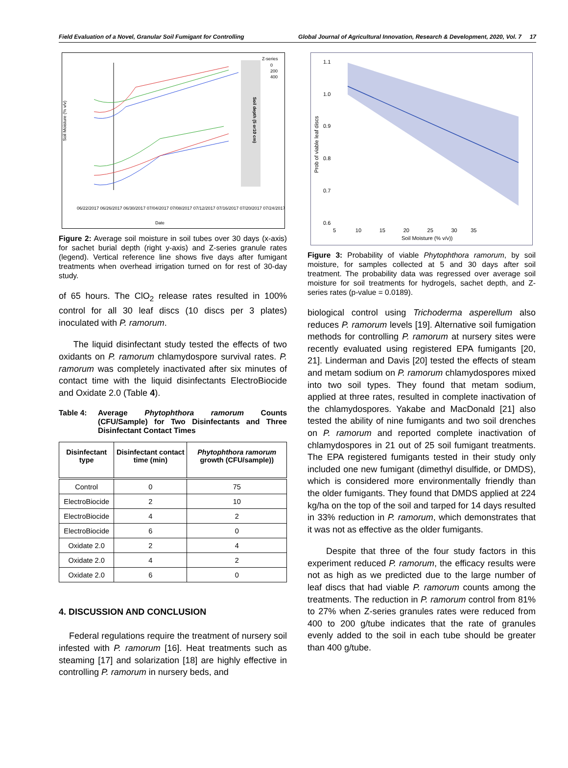Field Evaluation of a Novel, Granular Soil Fumigant for Controlling Global Journal of Agricultural Innovation, Research & Development, 2020, Vol. 7 17
Soil Moisture (% v/v)
Soil depth (5 or10 cm)
Z-series
0
200
400
Date
06/22/2017 06/26/2017 06/30/2017 07/04/2017 07/08/2017 07/12/2017 07/16/2017 07/20/2017 07/24/2017
Figure 2: Average soil moisture in soil tubes over 30 days (x-axis) for sachet burial depth (right y-axis) and Z-series granule rates (legend). Vertical reference line shows five days after fumigant treatments when overhead irrigation turned on for rest of 30-day study.
of 65 hours. The ClO<sub>2</sub> release rates resulted in 100% control for all 30 leaf discs (10 discs per 3 plates) inoculated with P. ramorum.
The liquid disinfectant study tested the effects of two oxidants on P. ramorum chlamydospore survival rates. P. ramorum was completely inactivated after six minutes of contact time with the liquid disinfectants ElectroBiocide and Oxidate 2.0 (Table 4).
Table 4: Average Phytophthora ramorum Counts (CFU/Sample) for Two Disinfectants and Three Disinfectant Contact Times
| Disinfectant type | Disinfectant contact time (min) | Phytophthora ramorum growth (CFU/sample)) |
| --- | --- | --- |
| Control | 0 | 75 |
| ElectroBiocide | 2 | 10 |
| ElectroBiocide | 4 | 2 |
| ElectroBiocide | 6 | 0 |
| Oxidate 2.0 | 2 | 4 |
| Oxidate 2.0 | 4 | 2 |
| Oxidate 2.0 | 6 | 0 |
4. DISCUSSION AND CONCLUSION
Federal regulations require the treatment of nursery soil infested with P. ramorum [16]. Heat treatments such as steaming [17] and solarization [18] are highly effective in controlling P. ramorum in nursery beds, and
Prob of viable leaf discs
1.1
1.0
0.9
0.8
0.7
0.6
5 10 15 20 25 30 35
Soil Moisture (% v/v))
Figure 3: Probability of viable Phytophthora ramorum, by soil moisture, for samples collected at 5 and 30 days after soil treatment. The probability data was regressed over average soil moisture for soil treatments for hydrogels, sachet depth, and Z-series rates (p-value = 0.0189).
biological control using Trichoderma asperellum also reduces P. ramorum levels [19]. Alternative soil fumigation methods for controlling P. ramorum at nursery sites were recently evaluated using registered EPA fumigants [20, 21]. Linderman and Davis [20] tested the effects of steam and metam sodium on P. ramorum chlamydospores mixed into two soil types. They found that metam sodium, applied at three rates, resulted in complete inactivation of the chlamydospores. Yakabe and MacDonald [21] also tested the ability of nine fumigants and two soil drenches on P. ramorum and reported complete inactivation of chlamydospores in 21 out of 25 soil fumigant treatments. The EPA registered fumigants tested in their study only included one new fumigant (dimethyl disulfide, or DMDS), which is considered more environmentally friendly than the older fumigants. They found that DMDS applied at 224 kg/ha on the top of the soil and tarped for 14 days resulted in 33% reduction in P. ramorum, which demonstrates that it was not as effective as the older fumigants.
Despite that three of the four study factors in this experiment reduced P. ramorum, the efficacy results were not as high as we predicted due to the large number of leaf discs that had viable P. ramorum counts among the treatments. The reduction in P. ramorum control from 81% to 27% when Z-series granules rates were reduced from 400 to 200 g/tube indicates that the rate of granules evenly added to the soil in each tube should be greater than 400 g/tube.